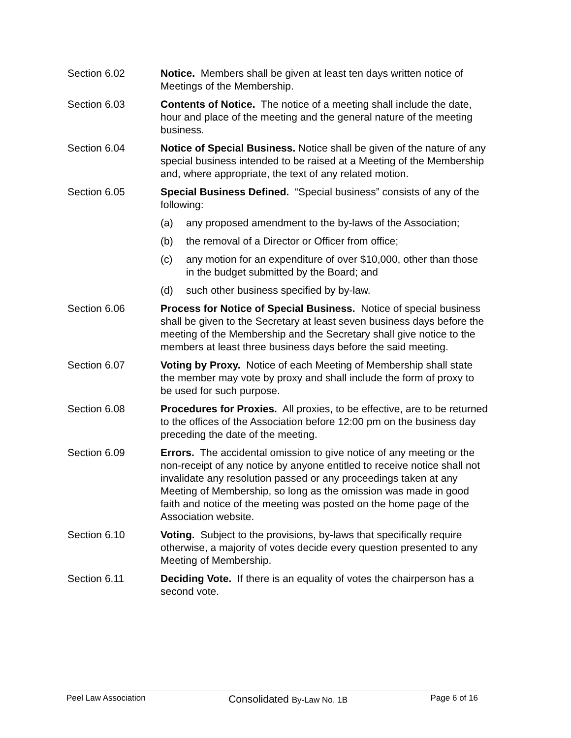Section 6.02 Notice. Members shall be given at least ten days written notice of Meetings of the Membership.
Section 6.03 Contents of Notice. The notice of a meeting shall include the date, hour and place of the meeting and the general nature of the meeting business.
Section 6.04 Notice of Special Business. Notice shall be given of the nature of any special business intended to be raised at a Meeting of the Membership and, where appropriate, the text of any related motion.
Section 6.05 Special Business Defined. “Special business” consists of any of the following:
(a) any proposed amendment to the by-laws of the Association;
(b) the removal of a Director or Officer from office;
(c) any motion for an expenditure of over $10,000, other than those in the budget submitted by the Board; and
(d) such other business specified by by-law.
Section 6.06 Process for Notice of Special Business. Notice of special business shall be given to the Secretary at least seven business days before the meeting of the Membership and the Secretary shall give notice to the members at least three business days before the said meeting.
Section 6.07 Voting by Proxy. Notice of each Meeting of Membership shall state the member may vote by proxy and shall include the form of proxy to be used for such purpose.
Section 6.08 Procedures for Proxies. All proxies, to be effective, are to be returned to the offices of the Association before 12:00 pm on the business day preceding the date of the meeting.
Section 6.09 Errors. The accidental omission to give notice of any meeting or the non-receipt of any notice by anyone entitled to receive notice shall not invalidate any resolution passed or any proceedings taken at any Meeting of Membership, so long as the omission was made in good faith and notice of the meeting was posted on the home page of the Association website.
Section 6.10 Voting. Subject to the provisions, by-laws that specifically require otherwise, a majority of votes decide every question presented to any Meeting of Membership.
Section 6.11 Deciding Vote. If there is an equality of votes the chairperson has a second vote.
Peel Law Association Consolidated By-Law No. 1B Page 6 of 16